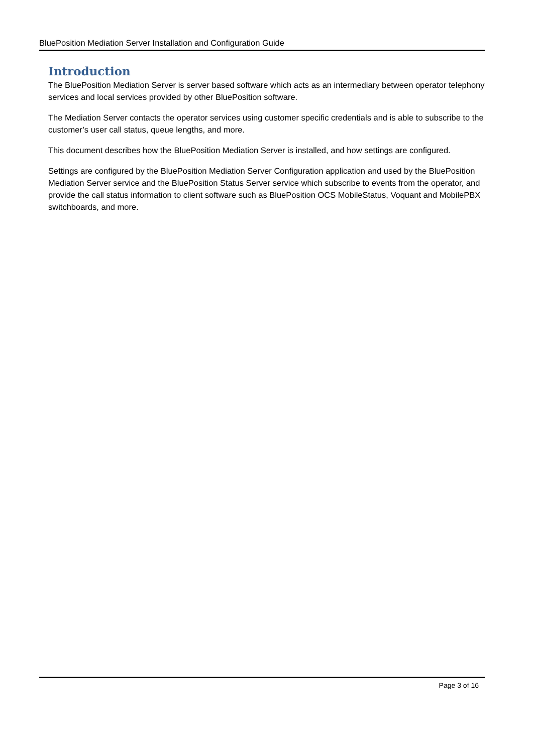BluePosition Mediation Server Installation and Configuration Guide
Introduction
The BluePosition Mediation Server is server based software which acts as an intermediary between operator telephony services and local services provided by other BluePosition software.
The Mediation Server contacts the operator services using customer specific credentials and is able to subscribe to the customer’s user call status, queue lengths, and more.
This document describes how the BluePosition Mediation Server is installed, and how settings are configured.
Settings are configured by the BluePosition Mediation Server Configuration application and used by the BluePosition Mediation Server service and the BluePosition Status Server service which subscribe to events from the operator, and provide the call status information to client software such as BluePosition OCS MobileStatus, Voquant and MobilePBX switchboards, and more.
Page 3 of 16